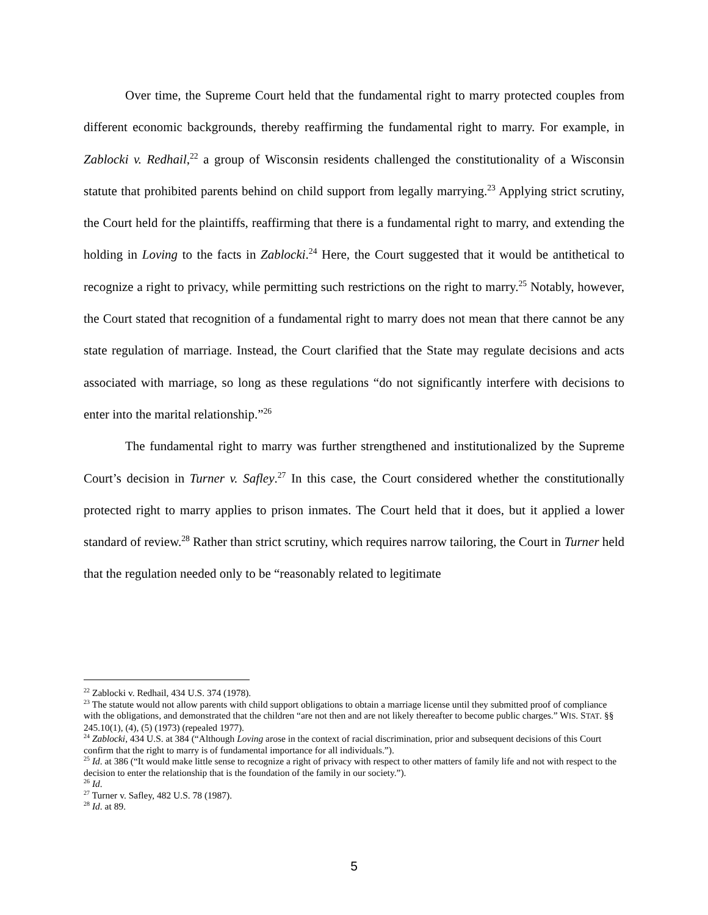Over time, the Supreme Court held that the fundamental right to marry protected couples from different economic backgrounds, thereby reaffirming the fundamental right to marry. For example, in Zablocki v. Redhail,<sup>22</sup> a group of Wisconsin residents challenged the constitutionality of a Wisconsin statute that prohibited parents behind on child support from legally marrying.<sup>23</sup> Applying strict scrutiny, the Court held for the plaintiffs, reaffirming that there is a fundamental right to marry, and extending the holding in Loving to the facts in Zablocki.<sup>24</sup> Here, the Court suggested that it would be antithetical to recognize a right to privacy, while permitting such restrictions on the right to marry.<sup>25</sup> Notably, however, the Court stated that recognition of a fundamental right to marry does not mean that there cannot be any state regulation of marriage. Instead, the Court clarified that the State may regulate decisions and acts associated with marriage, so long as these regulations “do not significantly interfere with decisions to enter into the marital relationship.”<sup>26</sup>
The fundamental right to marry was further strengthened and institutionalized by the Supreme Court’s decision in Turner v. Safley.<sup>27</sup> In this case, the Court considered whether the constitutionally protected right to marry applies to prison inmates. The Court held that it does, but it applied a lower standard of review.<sup>28</sup> Rather than strict scrutiny, which requires narrow tailoring, the Court in Turner held that the regulation needed only to be “reasonably related to legitimate
<sup>22</sup> Zablocki v. Redhail, 434 U.S. 374 (1978).
<sup>23</sup> The statute would not allow parents with child support obligations to obtain a marriage license until they submitted proof of compliance with the obligations, and demonstrated that the children “are not then and are not likely thereafter to become public charges.” WIS. STAT. §§ 245.10(1), (4), (5) (1973) (repealed 1977).
<sup>24</sup> Zablocki, 434 U.S. at 384 (“Although Loving arose in the context of racial discrimination, prior and subsequent decisions of this Court confirm that the right to marry is of fundamental importance for all individuals.”).
<sup>25</sup> Id. at 386 (“It would make little sense to recognize a right of privacy with respect to other matters of family life and not with respect to the decision to enter the relationship that is the foundation of the family in our society.”).
<sup>26</sup> Id.
<sup>27</sup> Turner v. Safley, 482 U.S. 78 (1987).
<sup>28</sup> Id. at 89.
5